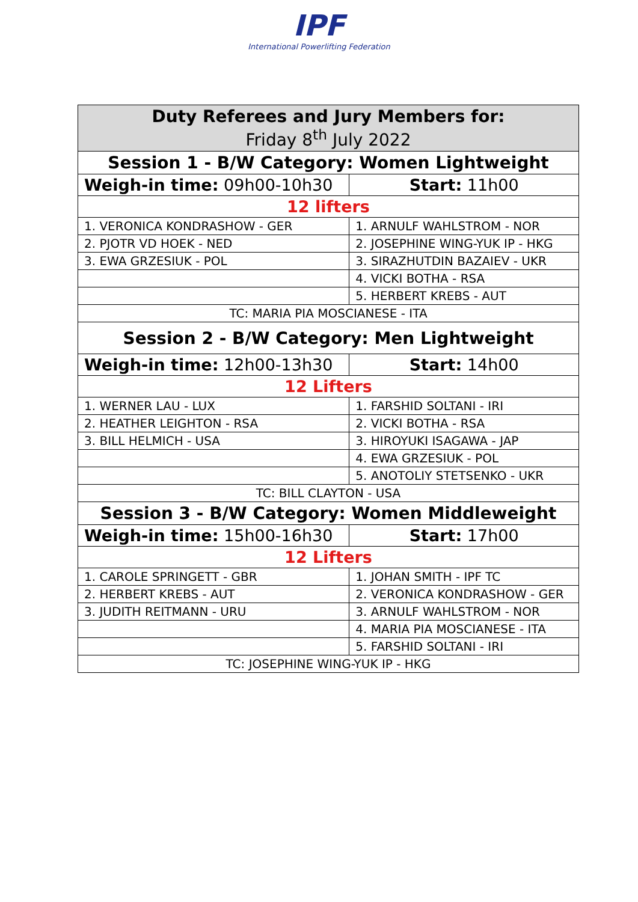IPF
International Powerlifting Federation
| Duty Referees and Jury Members for: Friday 8<sup>th</sup> July 2022 | |
| --- | --- |
| Session 1 - B/W Category: Women Lightweight | |
| Weigh-in time: 09h00-10h30 | Start: 11h00 |
| 12 lifters | |
| 1. VERONICA KONDRASHOW - GER | 1. ARNULF WAHLSTROM - NOR |
| 2. PJOTR VD HOEK - NED | 2. JOSEPHINE WING-YUK IP - HKG |
| 3. EWA GRZESIUK - POL | 3. SIRAZHUTDIN BAZAIEV - UKR |
| | 4. VICKI BOTHA - RSA |
| | 5. HERBERT KREBS - AUT |
| TC: MARIA PIA MOSCIANESE - ITA | |
| Session 2 - B/W Category: Men Lightweight | |
| Weigh-in time: 12h00-13h30 | Start: 14h00 |
| 12 Lifters | |
| 1. WERNER LAU - LUX | 1. FARSHID SOLTANI - IRI |
| 2. HEATHER LEIGHTON - RSA | 2. VICKI BOTHA - RSA |
| 3. BILL HELMICH - USA | 3. HIROYUKI ISAGAWA - JAP |
| | 4. EWA GRZESIUK - POL |
| | 5. ANOTOLIY STETSENKO - UKR |
| TC: BILL CLAYTON - USA | |
| Session 3 - B/W Category: Women Middleweight | |
| Weigh-in time: 15h00-16h30 | Start: 17h00 |
| 12 Lifters | |
| 1. CAROLE SPRINGETT - GBR | 1. JOHAN SMITH - IPF TC |
| 2. HERBERT KREBS - AUT | 2. VERONICA KONDRASHOW - GER |
| 3. JUDITH REITMANN - URU | 3. ARNULF WAHLSTROM - NOR |
| | 4. MARIA PIA MOSCIANESE - ITA |
| | 5. FARSHID SOLTANI - IRI |
| TC: JOSEPHINE WING-YUK IP - HKG | |